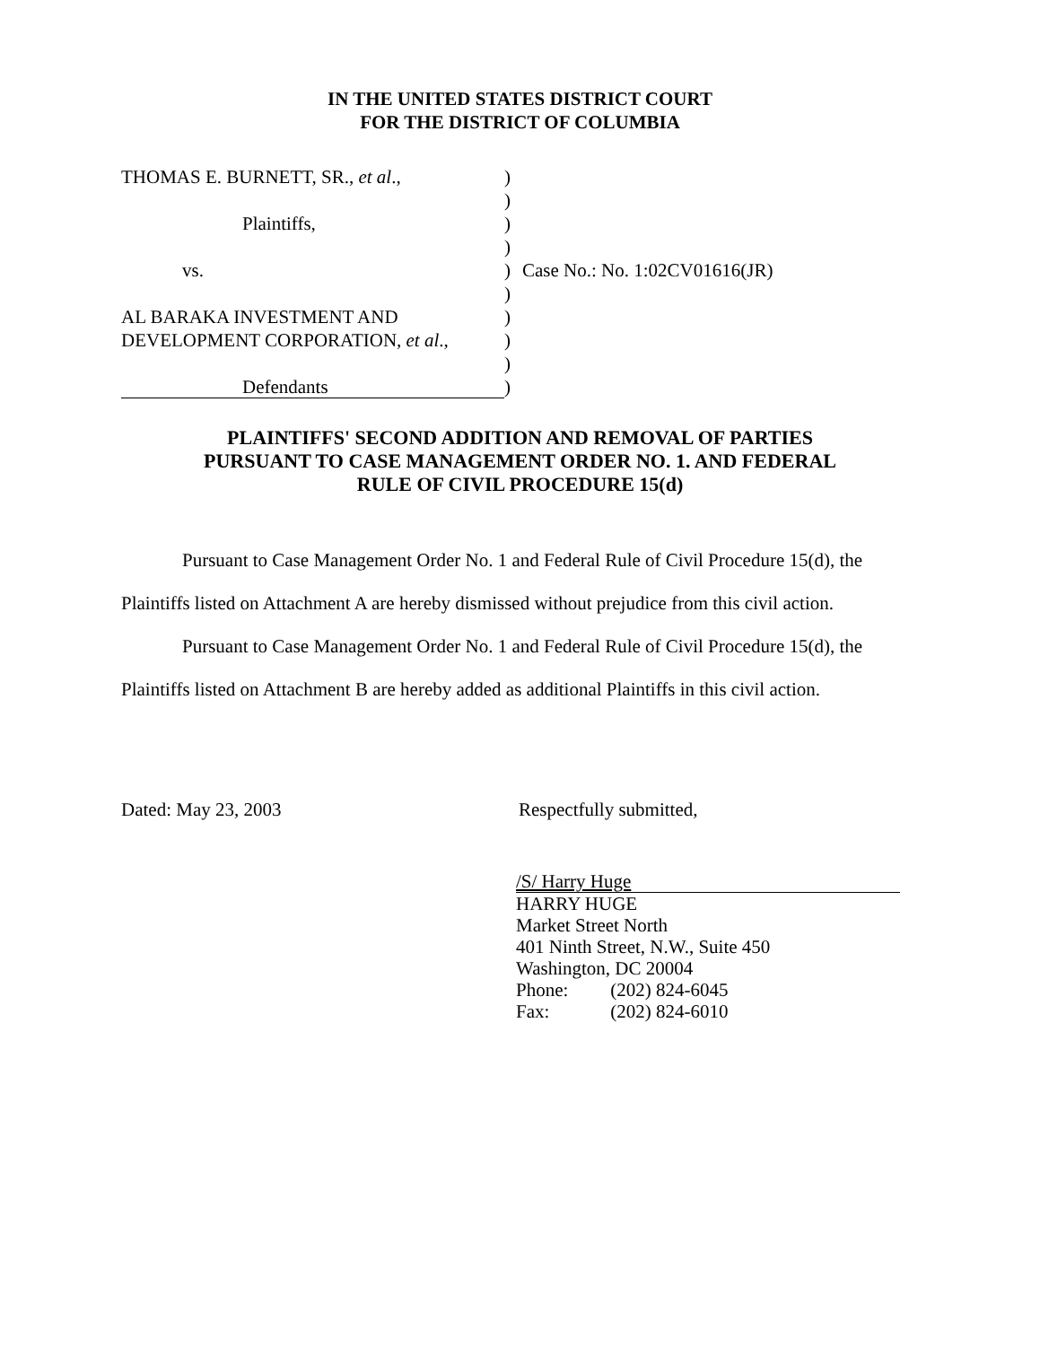IN THE UNITED STATES DISTRICT COURT
FOR THE DISTRICT OF COLUMBIA
THOMAS E. BURNETT, SR., et al., )
)
Plaintiffs, )
)
vs. ) Case No.: No. 1:02CV01616(JR)
)
AL BARAKA INVESTMENT AND )
DEVELOPMENT CORPORATION, et al., )
)
Defendants )
PLAINTIFFS' SECOND ADDITION AND REMOVAL OF PARTIES
PURSUANT TO CASE MANAGEMENT ORDER NO. 1. AND FEDERAL
RULE OF CIVIL PROCEDURE 15(d)
Pursuant to Case Management Order No. 1 and Federal Rule of Civil Procedure 15(d), the Plaintiffs listed on Attachment A are hereby dismissed without prejudice from this civil action.
Pursuant to Case Management Order No. 1 and Federal Rule of Civil Procedure 15(d), the Plaintiffs listed on Attachment B are hereby added as additional Plaintiffs in this civil action.
Dated: May 23, 2003 Respectfully submitted,
/S/ Harry Huge
HARRY HUGE
Market Street North
401 Ninth Street, N.W., Suite 450
Washington, DC 20004
Phone: (202) 824-6045
Fax: (202) 824-6010